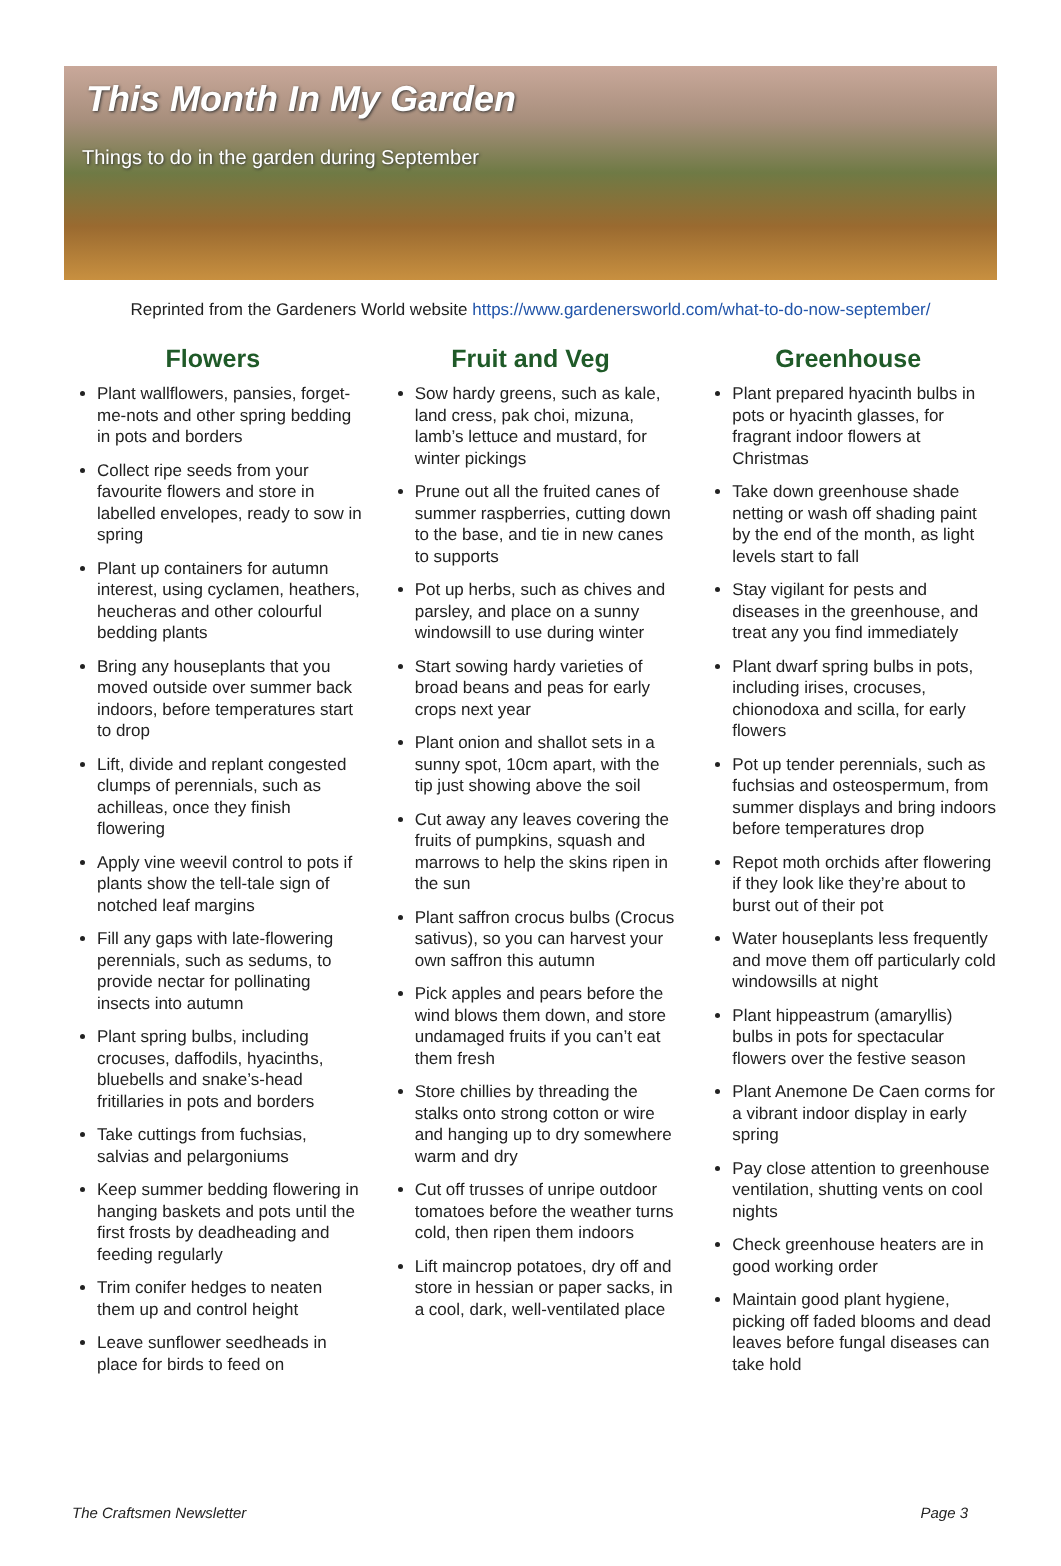This Month In My Garden
Things to do in the garden during September
Reprinted from the Gardeners World website https://www.gardenersworld.com/what-to-do-now-september/
Flowers
Plant wallflowers, pansies, forget-me-nots and other spring bedding in pots and borders
Collect ripe seeds from your favourite flowers and store in labelled envelopes, ready to sow in spring
Plant up containers for autumn interest, using cyclamen, heathers, heucheras and other colourful bedding plants
Bring any houseplants that you moved outside over summer back indoors, before temperatures start to drop
Lift, divide and replant congested clumps of perennials, such as achilleas, once they finish flowering
Apply vine weevil control to pots if plants show the tell-tale sign of notched leaf margins
Fill any gaps with late-flowering perennials, such as sedums, to provide nectar for pollinating insects into autumn
Plant spring bulbs, including crocuses, daffodils, hyacinths, bluebells and snake’s-head fritillaries in pots and borders
Take cuttings from fuchsias, salvias and pelargoniums
Keep summer bedding flowering in hanging baskets and pots until the first frosts by deadheading and feeding regularly
Trim conifer hedges to neaten them up and control height
Leave sunflower seedheads in place for birds to feed on
Fruit and Veg
Sow hardy greens, such as kale, land cress, pak choi, mizuna, lamb’s lettuce and mustard, for winter pickings
Prune out all the fruited canes of summer raspberries, cutting down to the base, and tie in new canes to supports
Pot up herbs, such as chives and parsley, and place on a sunny windowsill to use during winter
Start sowing hardy varieties of broad beans and peas for early crops next year
Plant onion and shallot sets in a sunny spot, 10cm apart, with the tip just showing above the soil
Cut away any leaves covering the fruits of pumpkins, squash and marrows to help the skins ripen in the sun
Plant saffron crocus bulbs (Crocus sativus), so you can harvest your own saffron this autumn
Pick apples and pears before the wind blows them down, and store undamaged fruits if you can’t eat them fresh
Store chillies by threading the stalks onto strong cotton or wire and hanging up to dry somewhere warm and dry
Cut off trusses of unripe outdoor tomatoes before the weather turns cold, then ripen them indoors
Lift maincrop potatoes, dry off and store in hessian or paper sacks, in a cool, dark, well-ventilated place
Greenhouse
Plant prepared hyacinth bulbs in pots or hyacinth glasses, for fragrant indoor flowers at Christmas
Take down greenhouse shade netting or wash off shading paint by the end of the month, as light levels start to fall
Stay vigilant for pests and diseases in the greenhouse, and treat any you find immediately
Plant dwarf spring bulbs in pots, including irises, crocuses, chionodoxa and scilla, for early flowers
Pot up tender perennials, such as fuchsias and osteospermum, from summer displays and bring indoors before temperatures drop
Repot moth orchids after flowering if they look like they’re about to burst out of their pot
Water houseplants less frequently and move them off particularly cold windowsills at night
Plant hippeastrum (amaryllis) bulbs in pots for spectacular flowers over the festive season
Plant Anemone De Caen corms for a vibrant indoor display in early spring
Pay close attention to greenhouse ventilation, shutting vents on cool nights
Check greenhouse heaters are in good working order
Maintain good plant hygiene, picking off faded blooms and dead leaves before fungal diseases can take hold
The Craftsmen Newsletter Page 3